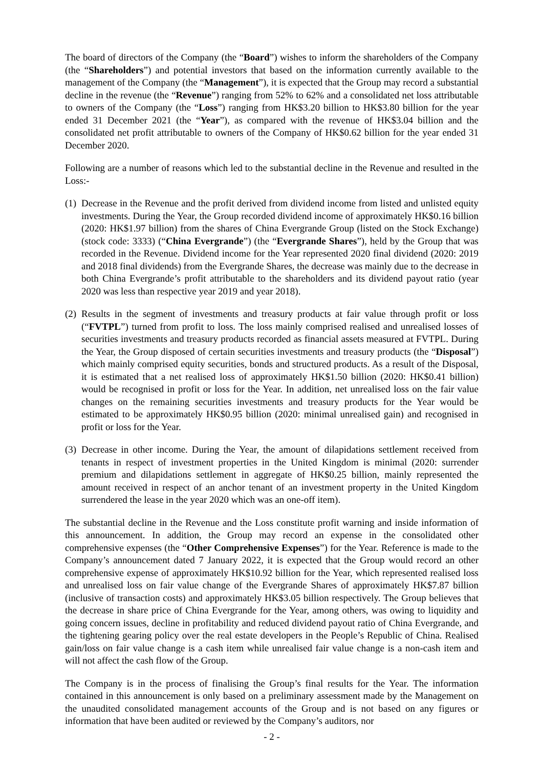The board of directors of the Company (the “Board”) wishes to inform the shareholders of the Company (the “Shareholders”) and potential investors that based on the information currently available to the management of the Company (the “Management”), it is expected that the Group may record a substantial decline in the revenue (the “Revenue”) ranging from 52% to 62% and a consolidated net loss attributable to owners of the Company (the “Loss”) ranging from HK$3.20 billion to HK$3.80 billion for the year ended 31 December 2021 (the “Year”), as compared with the revenue of HK$3.04 billion and the consolidated net profit attributable to owners of the Company of HK$0.62 billion for the year ended 31 December 2020.
Following are a number of reasons which led to the substantial decline in the Revenue and resulted in the Loss:-
(1)
Decrease in the Revenue and the profit derived from dividend income from listed and unlisted equity investments. During the Year, the Group recorded dividend income of approximately HK$0.16 billion (2020: HK$1.97 billion) from the shares of China Evergrande Group (listed on the Stock Exchange) (stock code: 3333) (“China Evergrande”) (the “Evergrande Shares”), held by the Group that was recorded in the Revenue. Dividend income for the Year represented 2020 final dividend (2020: 2019 and 2018 final dividends) from the Evergrande Shares, the decrease was mainly due to the decrease in both China Evergrande’s profit attributable to the shareholders and its dividend payout ratio (year 2020 was less than respective year 2019 and year 2018).
(2)
Results in the segment of investments and treasury products at fair value through profit or loss (“FVTPL”) turned from profit to loss. The loss mainly comprised realised and unrealised losses of securities investments and treasury products recorded as financial assets measured at FVTPL. During the Year, the Group disposed of certain securities investments and treasury products (the “Disposal”) which mainly comprised equity securities, bonds and structured products. As a result of the Disposal, it is estimated that a net realised loss of approximately HK$1.50 billion (2020: HK$0.41 billion) would be recognised in profit or loss for the Year. In addition, net unrealised loss on the fair value changes on the remaining securities investments and treasury products for the Year would be estimated to be approximately HK$0.95 billion (2020: minimal unrealised gain) and recognised in profit or loss for the Year.
(3)
Decrease in other income. During the Year, the amount of dilapidations settlement received from tenants in respect of investment properties in the United Kingdom is minimal (2020: surrender premium and dilapidations settlement in aggregate of HK$0.25 billion, mainly represented the amount received in respect of an anchor tenant of an investment property in the United Kingdom surrendered the lease in the year 2020 which was an one-off item).
The substantial decline in the Revenue and the Loss constitute profit warning and inside information of this announcement. In addition, the Group may record an expense in the consolidated other comprehensive expenses (the “Other Comprehensive Expenses”) for the Year. Reference is made to the Company’s announcement dated 7 January 2022, it is expected that the Group would record an other comprehensive expense of approximately HK$10.92 billion for the Year, which represented realised loss and unrealised loss on fair value change of the Evergrande Shares of approximately HK$7.87 billion (inclusive of transaction costs) and approximately HK$3.05 billion respectively. The Group believes that the decrease in share price of China Evergrande for the Year, among others, was owing to liquidity and going concern issues, decline in profitability and reduced dividend payout ratio of China Evergrande, and the tightening gearing policy over the real estate developers in the People’s Republic of China. Realised gain/loss on fair value change is a cash item while unrealised fair value change is a non-cash item and will not affect the cash flow of the Group.
The Company is in the process of finalising the Group’s final results for the Year. The information contained in this announcement is only based on a preliminary assessment made by the Management on the unaudited consolidated management accounts of the Group and is not based on any figures or information that have been audited or reviewed by the Company’s auditors, nor
- 2 -